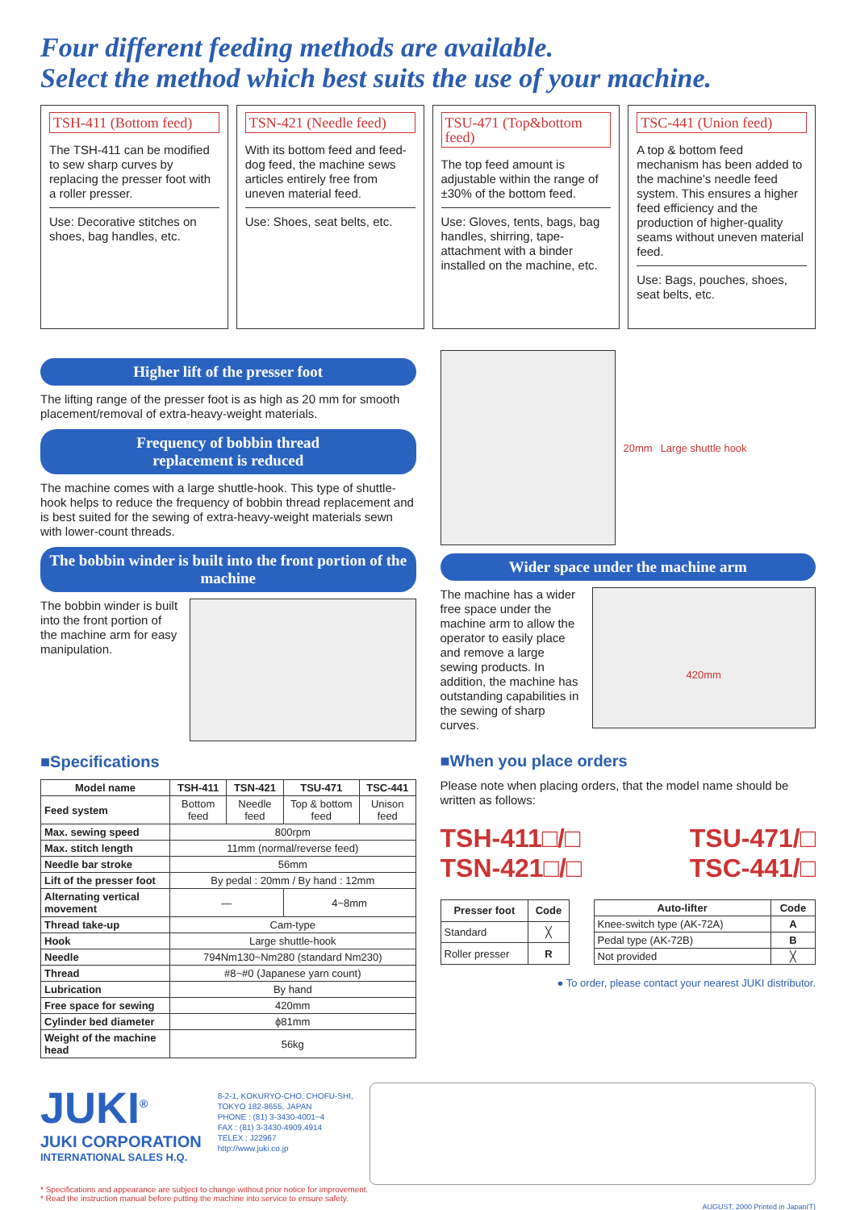Four different feeding methods are available.
Select the method which best suits the use of your machine.
TSH-411 (Bottom feed)
The TSH-411 can be modified to sew sharp curves by replacing the presser foot with a roller presser.
Use: Decorative stitches on shoes, bag handles, etc.
TSN-421 (Needle feed)
With its bottom feed and feed-dog feed, the machine sews articles entirely free from uneven material feed.
Use: Shoes, seat belts, etc.
TSU-471 (Top&bottom feed)
The top feed amount is adjustable within the range of ±30% of the bottom feed.
Use: Gloves, tents, bags, bag handles, shirring, tape-attachment with a binder installed on the machine, etc.
TSC-441 (Union feed)
A top & bottom feed mechanism has been added to the machine's needle feed system. This ensures a higher feed efficiency and the production of higher-quality seams without uneven material feed.
Use: Bags, pouches, shoes, seat belts, etc.
Higher lift of the presser foot
The lifting range of the presser foot is as high as 20 mm for smooth placement/removal of extra-heavy-weight materials.
Frequency of bobbin thread
replacement is reduced
The machine comes with a large shuttle-hook. This type of shuttle-hook helps to reduce the frequency of bobbin thread replacement and is best suited for the sewing of extra-heavy-weight materials sewn with lower-count threads.
The bobbin winder is built into the front portion of the machine
The bobbin winder is built into the front portion of the machine arm for easy manipulation.
■Specifications
| Model name | TSH-411 | TSN-421 | TSU-471 | TSC-441 |
| --- | --- | --- | --- | --- |
| Feed system | Bottom feed | Needle feed | Top & bottom feed | Unison feed |
| Max. sewing speed | 800rpm | | | |
| Max. stitch length | 11mm (normal/reverse feed) | | | |
| Needle bar stroke | 56mm | | | |
| Lift of the presser foot | By pedal : 20mm / By hand : 12mm | | | |
| Alternating vertical movement | — | | 4~8mm | |
| Thread take-up | Cam-type | | | |
| Hook | Large shuttle-hook | | | |
| Needle | 794Nm130~Nm280 (standard Nm230) | | | |
| Thread | #8~#0 (Japanese yarn count) | | | |
| Lubrication | By hand | | | |
| Free space for sewing | 420mm | | | |
| Cylinder bed diameter | ϕ81mm | | | |
| Weight of the machine head | 56kg | | | |
20mm Large shuttle hook
Wider space under the machine arm
The machine has a wider free space under the machine arm to allow the operator to easily place and remove a large sewing products. In addition, the machine has outstanding capabilities in the sewing of sharp curves.
420mm
■When you place orders
Please note when placing orders, that the model name should be written as follows:
TSH-411□/□
TSN-421□/□
TSU-471/□
TSC-441/□
| Presser foot | Code |
| --- | --- |
| Standard | ╳ |
| Roller presser | R |
| Auto-lifter | Code |
| --- | --- |
| Knee-switch type (AK-72A) | A |
| Pedal type (AK-72B) | B |
| Not provided | ╳ |
● To order, please contact your nearest JUKI distributor.
JUKI<sup>®</sup>
JUKI CORPORATION
INTERNATIONAL SALES H.Q.
8-2-1, KOKURYO-CHO, CHOFU-SHI,
TOKYO 182-8655, JAPAN
PHONE : (81) 3-3430-4001~4
FAX : (81) 3-3430-4909.4914
TELEX : J22967
http://www.juki.co.jp
* Specifications and appearance are subject to change without prior notice for improvement.
* Read the instruction manual before putting the machine into service to ensure safety.
AUGUST, 2000 Printed in Japan(T)